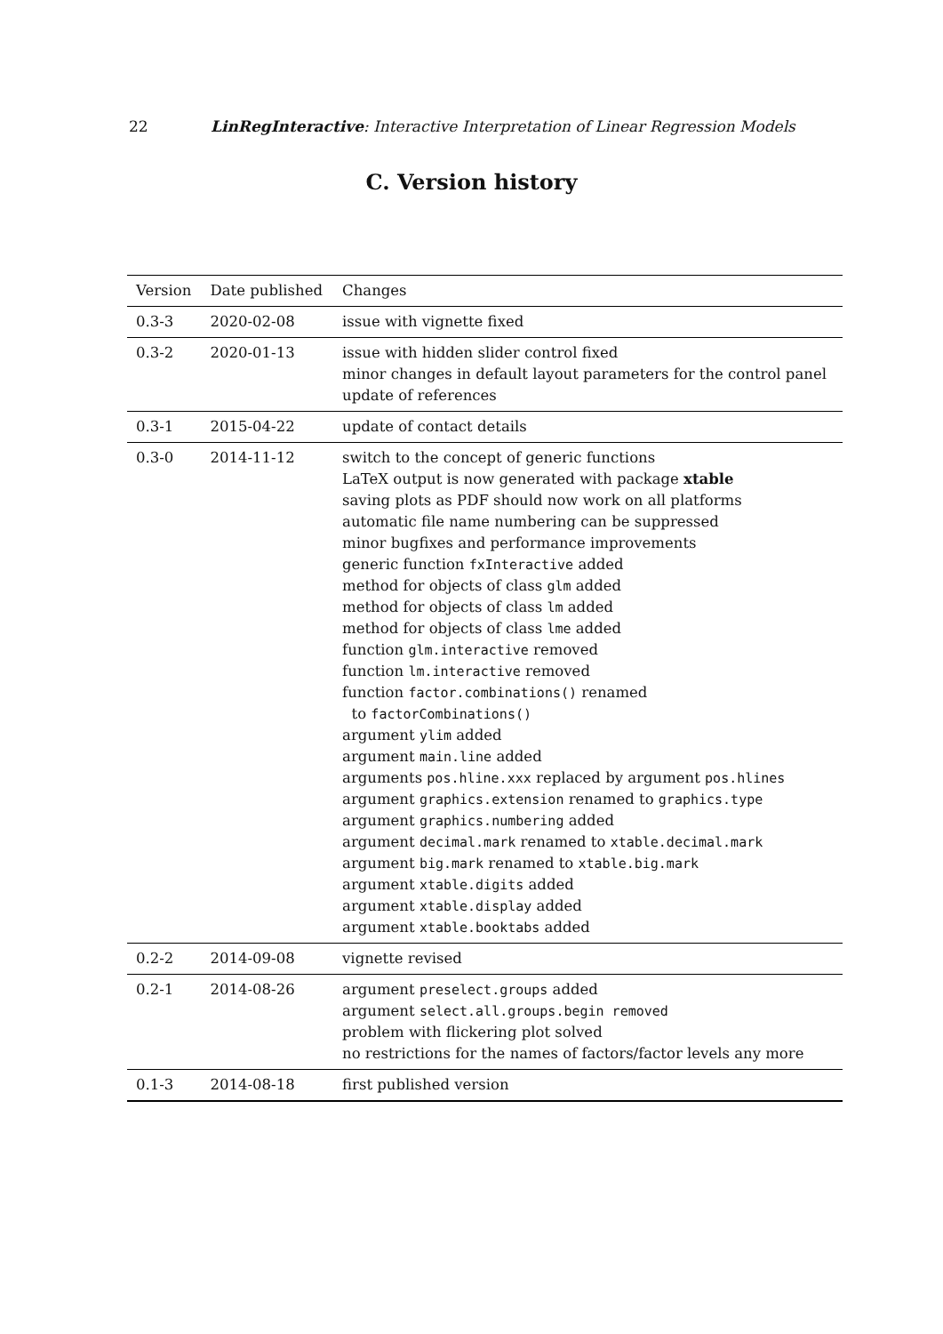22 LinRegInteractive: Interactive Interpretation of Linear Regression Models
C. Version history
| Version | Date published | Changes |
| --- | --- | --- |
| 0.3-3 | 2020-02-08 | issue with vignette fixed |
| 0.3-2 | 2020-01-13 | issue with hidden slider control fixed minor changes in default layout parameters for the control panel update of references |
| 0.3-1 | 2015-04-22 | update of contact details |
| 0.3-0 | 2014-11-12 | switch to the concept of generic functions LaTeX output is now generated with package xtable saving plots as PDF should now work on all platforms automatic file name numbering can be suppressed minor bugfixes and performance improvements generic function fxInteractive added method for objects of class glm added method for objects of class lm added method for objects of class lme added function glm.interactive removed function lm.interactive removed function factor.combinations() renamed to factorCombinations() argument ylim added argument main.line added arguments pos.hline.xxx replaced by argument pos.hlines argument graphics.extension renamed to graphics.type argument graphics.numbering added argument decimal.mark renamed to xtable.decimal.mark argument big.mark renamed to xtable.big.mark argument xtable.digits added argument xtable.display added argument xtable.booktabs added |
| 0.2-2 | 2014-09-08 | vignette revised |
| 0.2-1 | 2014-08-26 | argument preselect.groups added argument select.all.groups.begin removed problem with flickering plot solved no restrictions for the names of factors/factor levels any more |
| 0.1-3 | 2014-08-18 | first published version |